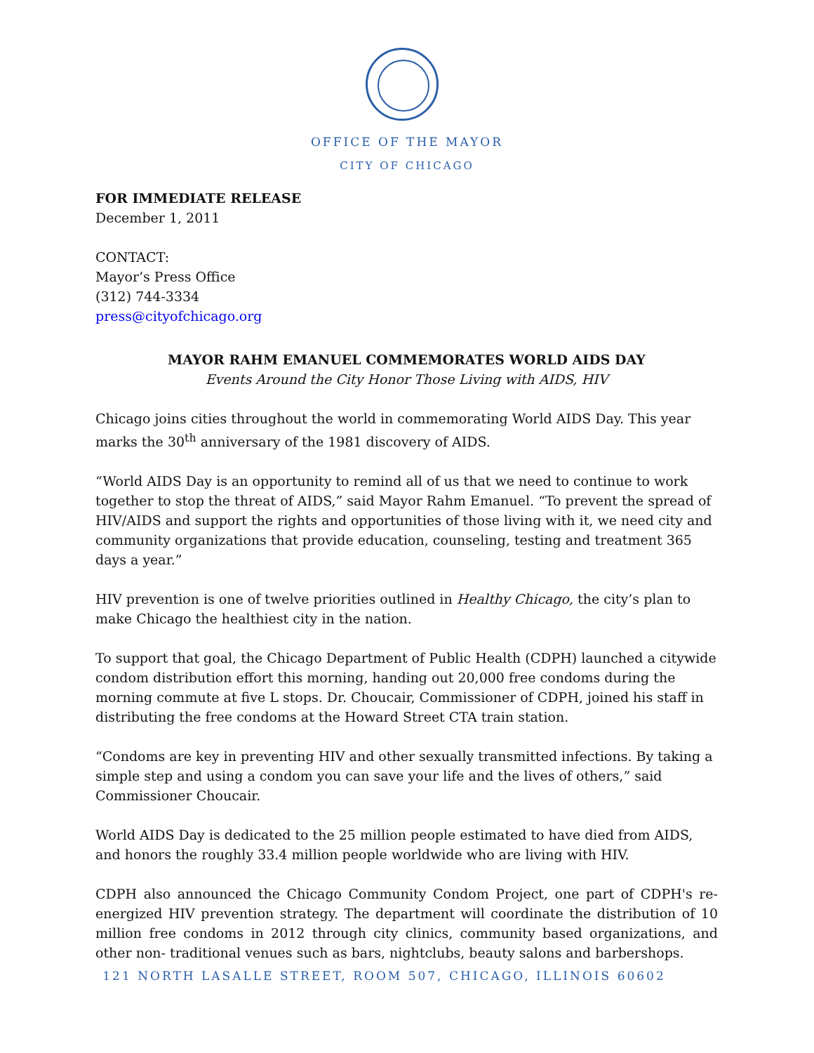OFFICE OF THE MAYOR
CITY OF CHICAGO
FOR IMMEDIATE RELEASE
December 1, 2011
CONTACT:
Mayor’s Press Office
(312) 744-3334
press@cityofchicago.org
MAYOR RAHM EMANUEL COMMEMORATES WORLD AIDS DAY
Events Around the City Honor Those Living with AIDS, HIV
Chicago joins cities throughout the world in commemorating World AIDS Day. This year marks the 30<sup>th</sup> anniversary of the 1981 discovery of AIDS.
“World AIDS Day is an opportunity to remind all of us that we need to continue to work together to stop the threat of AIDS,” said Mayor Rahm Emanuel. “To prevent the spread of HIV/AIDS and support the rights and opportunities of those living with it, we need city and community organizations that provide education, counseling, testing and treatment 365 days a year.”
HIV prevention is one of twelve priorities outlined in Healthy Chicago, the city’s plan to make Chicago the healthiest city in the nation.
To support that goal, the Chicago Department of Public Health (CDPH) launched a citywide condom distribution effort this morning, handing out 20,000 free condoms during the morning commute at five L stops. Dr. Choucair, Commissioner of CDPH, joined his staff in distributing the free condoms at the Howard Street CTA train station.
“Condoms are key in preventing HIV and other sexually transmitted infections. By taking a simple step and using a condom you can save your life and the lives of others,” said Commissioner Choucair.
World AIDS Day is dedicated to the 25 million people estimated to have died from AIDS, and honors the roughly 33.4 million people worldwide who are living with HIV.
CDPH also announced the Chicago Community Condom Project, one part of CDPH's re-energized HIV prevention strategy. The department will coordinate the distribution of 10 million free condoms in 2012 through city clinics, community based organizations, and other non- traditional venues such as bars, nightclubs, beauty salons and barbershops.
121 NORTH LASALLE STREET, ROOM 507, CHICAGO, ILLINOIS 60602